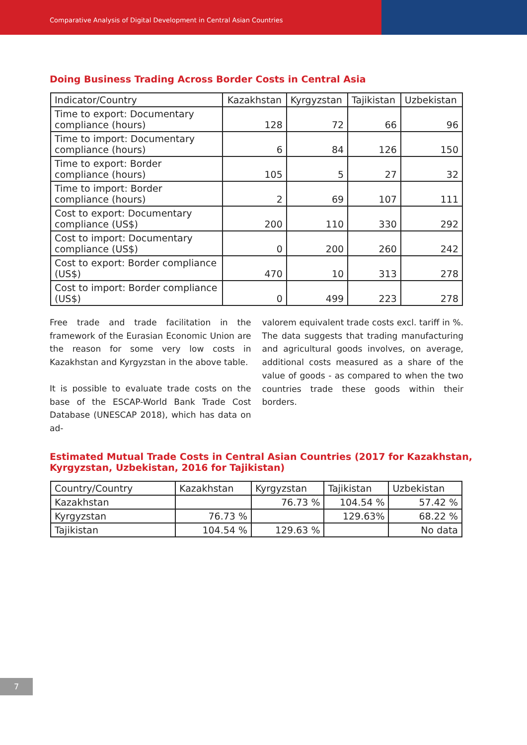Comparative Analysis of Digital Development in Central Asian Countries
Doing Business Trading Across Border Costs in Central Asia
| Indicator/Country | Kazakhstan | Kyrgyzstan | Tajikistan | Uzbekistan |
| --- | --- | --- | --- | --- |
| Time to export: Documentary compliance (hours) | 128 | 72 | 66 | 96 |
| Time to import: Documentary compliance (hours) | 6 | 84 | 126 | 150 |
| Time to export: Border compliance (hours) | 105 | 5 | 27 | 32 |
| Time to import: Border compliance (hours) | 2 | 69 | 107 | 111 |
| Cost to export: Documentary compliance (US$) | 200 | 110 | 330 | 292 |
| Cost to import: Documentary compliance (US$) | 0 | 200 | 260 | 242 |
| Cost to export: Border compliance (US$) | 470 | 10 | 313 | 278 |
| Cost to import: Border compliance (US$) | 0 | 499 | 223 | 278 |
Free trade and trade facilitation in the framework of the Eurasian Economic Union are the reason for some very low costs in Kazakhstan and Kyrgyzstan in the above table.
It is possible to evaluate trade costs on the base of the ESCAP-World Bank Trade Cost Database (UNESCAP 2018), which has data on ad-
valorem equivalent trade costs excl. tariff in %. The data suggests that trading manufacturing and agricultural goods involves, on average, additional costs measured as a share of the value of goods - as compared to when the two countries trade these goods within their borders.
Estimated Mutual Trade Costs in Central Asian Countries (2017 for Kazakhstan, Kyrgyzstan, Uzbekistan, 2016 for Tajikistan)
| Country/Country | Kazakhstan | Kyrgyzstan | Tajikistan | Uzbekistan |
| --- | --- | --- | --- | --- |
| Kazakhstan | | 76.73 % | 104.54 % | 57.42 % |
| Kyrgyzstan | 76.73 % | | 129.63% | 68.22 % |
| Tajikistan | 104.54 % | 129.63 % | | No data |
7